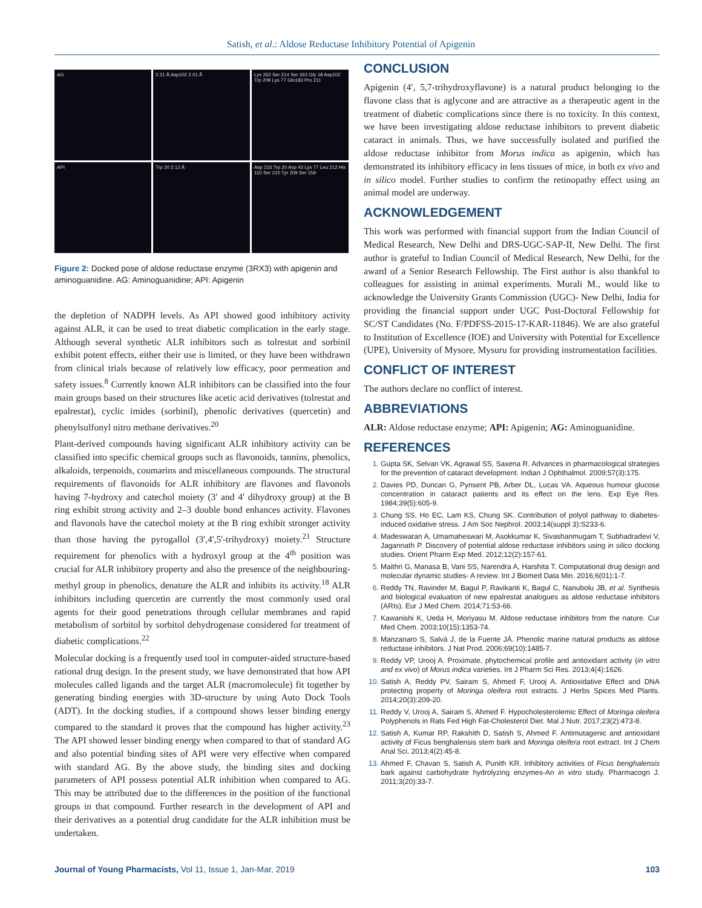Satish, et al.: Aldose Reductase Inhibitory Potential of Apigenin
AG
2.21 Å Asp102 2.01 Å
Lys 262 Ser 214 Ser 263 Gly 18 Asp102 Trp 209 Lys 77 Gln183 Pro 211
API
Trp 20 2.12 Å
Asp 216 Trp 20 Asp 43 Lys 77 Leu 212 His 110 Ser 210 Tyr 209 Ser 159
Figure 2: Docked pose of aldose reductase enzyme (3RX3) with apigenin and aminoguanidine. AG: Aminoguanidine; API: Apigenin
the depletion of NADPH levels. As API showed good inhibitory activity against ALR, it can be used to treat diabetic complication in the early stage. Although several synthetic ALR inhibitors such as tolrestat and sorbinil exhibit potent effects, either their use is limited, or they have been withdrawn from clinical trials because of relatively low efficacy, poor permeation and safety issues.<sup>8</sup> Currently known ALR inhibitors can be classified into the four main groups based on their structures like acetic acid derivatives (tolrestat and epalrestat), cyclic imides (sorbinil), phenolic derivatives (quercetin) and phenylsulfonyl nitro methane derivatives.<sup>20</sup>
Plant-derived compounds having significant ALR inhibitory activity can be classified into specific chemical groups such as flavonoids, tannins, phenolics, alkaloids, terpenoids, coumarins and miscellaneous compounds. The structural requirements of flavonoids for ALR inhibitory are flavones and flavonols having 7-hydroxy and catechol moiety (3' and 4' dihydroxy group) at the B ring exhibit strong activity and 2–3 double bond enhances activity. Flavones and flavonols have the catechol moiety at the B ring exhibit stronger activity than those having the pyrogallol (3',4',5'-trihydroxy) moiety.<sup>21</sup> Structure requirement for phenolics with a hydroxyl group at the 4<sup>th</sup> position was crucial for ALR inhibitory property and also the presence of the neighbouring-methyl group in phenolics, denature the ALR and inhibits its activity.<sup>18</sup> ALR inhibitors including quercetin are currently the most commonly used oral agents for their good penetrations through cellular membranes and rapid metabolism of sorbitol by sorbitol dehydrogenase considered for treatment of diabetic complications.<sup>22</sup>
Molecular docking is a frequently used tool in computer-aided structure-based rational drug design. In the present study, we have demonstrated that how API molecules called ligands and the target ALR (macromolecule) fit together by generating binding energies with 3D-structure by using Auto Dock Tools (ADT). In the docking studies, if a compound shows lesser binding energy compared to the standard it proves that the compound has higher activity.<sup>23</sup> The API showed lesser binding energy when compared to that of standard AG and also potential binding sites of API were very effective when compared with standard AG. By the above study, the binding sites and docking parameters of API possess potential ALR inhibition when compared to AG. This may be attributed due to the differences in the position of the functional groups in that compound. Further research in the development of API and their derivatives as a potential drug candidate for the ALR inhibition must be undertaken.
CONCLUSION
Apigenin (4′, 5,7-trihydroxyflavone) is a natural product belonging to the flavone class that is aglycone and are attractive as a therapeutic agent in the treatment of diabetic complications since there is no toxicity. In this context, we have been investigating aldose reductase inhibitors to prevent diabetic cataract in animals. Thus, we have successfully isolated and purified the aldose reductase inhibitor from Morus indica as apigenin, which has demonstrated its inhibitory efficacy in lens tissues of mice, in both ex vivo and in silico model. Further studies to confirm the retinopathy effect using an animal model are underway.
ACKNOWLEDGEMENT
This work was performed with financial support from the Indian Council of Medical Research, New Delhi and DRS-UGC-SAP-II, New Delhi. The first author is grateful to Indian Council of Medical Research, New Delhi, for the award of a Senior Research Fellowship. The First author is also thankful to colleagues for assisting in animal experiments. Murali M., would like to acknowledge the University Grants Commission (UGC)- New Delhi, India for providing the financial support under UGC Post-Doctoral Fellowship for SC/ST Candidates (No. F/PDFSS-2015-17-KAR-11846). We are also grateful to Institution of Excellence (IOE) and University with Potential for Excellence (UPE), University of Mysore, Mysuru for providing instrumentation facilities.
CONFLICT OF INTEREST
The authors declare no conflict of interest.
ABBREVIATIONS
ALR: Aldose reductase enzyme; API: Apigenin; AG: Aminoguanidine.
REFERENCES
Gupta SK, Selvan VK, Agrawal SS, Saxena R. Advances in pharmacological strategies for the prevention of cataract development. Indian J Ophthalmol. 2009;57(3):175.
Davies PD, Duncan G, Pynsent PB, Arber DL, Lucas VA. Aqueous humour glucose concentration in cataract patients and its effect on the lens. Exp Eye Res. 1984;39(5):605-9.
Chung SS, Ho EC, Lam KS, Chung SK. Contribution of polyol pathway to diabetes-induced oxidative stress. J Am Soc Nephrol. 2003;14(suppl 3):S233-6.
Madeswaran A, Umamaheswari M, Asokkumar K, Sivashanmugam T, Subhadradevi V, Jagannath P. Discovery of potential aldose reductase inhibitors using in silico docking studies. Orient Pharm Exp Med. 2012;12(2):157-61.
Maithri G, Manasa B, Vani SS, Narendra A, Harshita T. Computational drug design and molecular dynamic studies- A review. Int J Biomed Data Min. 2016;6(01):1-7.
Reddy TN, Ravinder M, Bagul P, Ravikanti K, Bagul C, Nanubolu JB, et al. Synthesis and biological evaluation of new epalrestat analogues as aldose reductase inhibitors (ARIs). Eur J Med Chem. 2014;71:53-66.
Kawanishi K, Ueda H, Moriyasu M. Aldose reductase inhibitors from the nature. Cur Med Chem. 2003;10(15):1353-74.
Manzanaro S, Salvá J, de la Fuente JÁ. Phenolic marine natural products as aldose reductase inhibitors. J Nat Prod. 2006;69(10):1485-7.
Reddy VP, Urooj A. Proximate, phytochemical profile and antioxidant activity (in vitro and ex vivo) of Morus indica varieties. Int J Pharm Sci Res. 2013;4(4):1626.
Satish A, Reddy PV, Sairam S, Ahmed F, Urooj A. Antioxidative Effect and DNA protecting property of Moringa oleifera root extracts. J Herbs Spices Med Plants. 2014;20(3):209-20.
Reddy V, Urooj A, Sairam S, Ahmed F. Hypocholesterolemic Effect of Moringa oleifera Polyphenols in Rats Fed High Fat-Cholesterol Diet. Mal J Nutr. 2017;23(2):473-8.
Satish A, Kumar RP, Rakshith D, Satish S, Ahmed F. Antimutagenic and antioxidant activity of Ficus benghalensis stem bark and Moringa oleifera root extract. Int J Chem Anal Sci. 2013;4(2):45-8.
Ahmed F, Chavan S, Satish A, Punith KR. Inhibitory activities of Ficus benghalensis bark against carbohydrate hydrolyzing enzymes-An in vitro study. Pharmacogn J. 2011;3(20):33-7.
Journal of Young Pharmacists, Vol 11, Issue 1, Jan-Mar, 2019 103